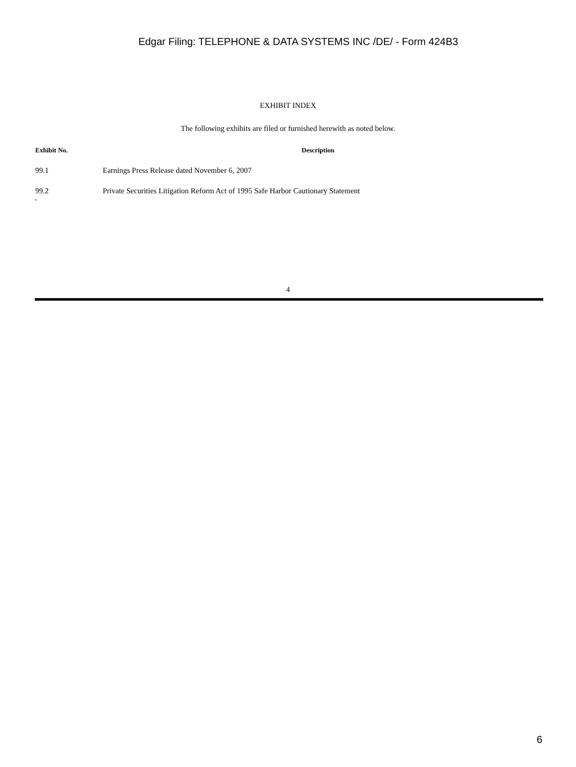Edgar Filing: TELEPHONE & DATA SYSTEMS INC /DE/ - Form 424B3
EXHIBIT INDEX
The following exhibits are filed or furnished herewith as noted below.
| Exhibit No. | Description |
| --- | --- |
| 99.1 | Earnings Press Release dated November 6, 2007 |
| 99.2 | Private Securities Litigation Reform Act of 1995 Safe Harbor Cautionary Statement |
-
4
6